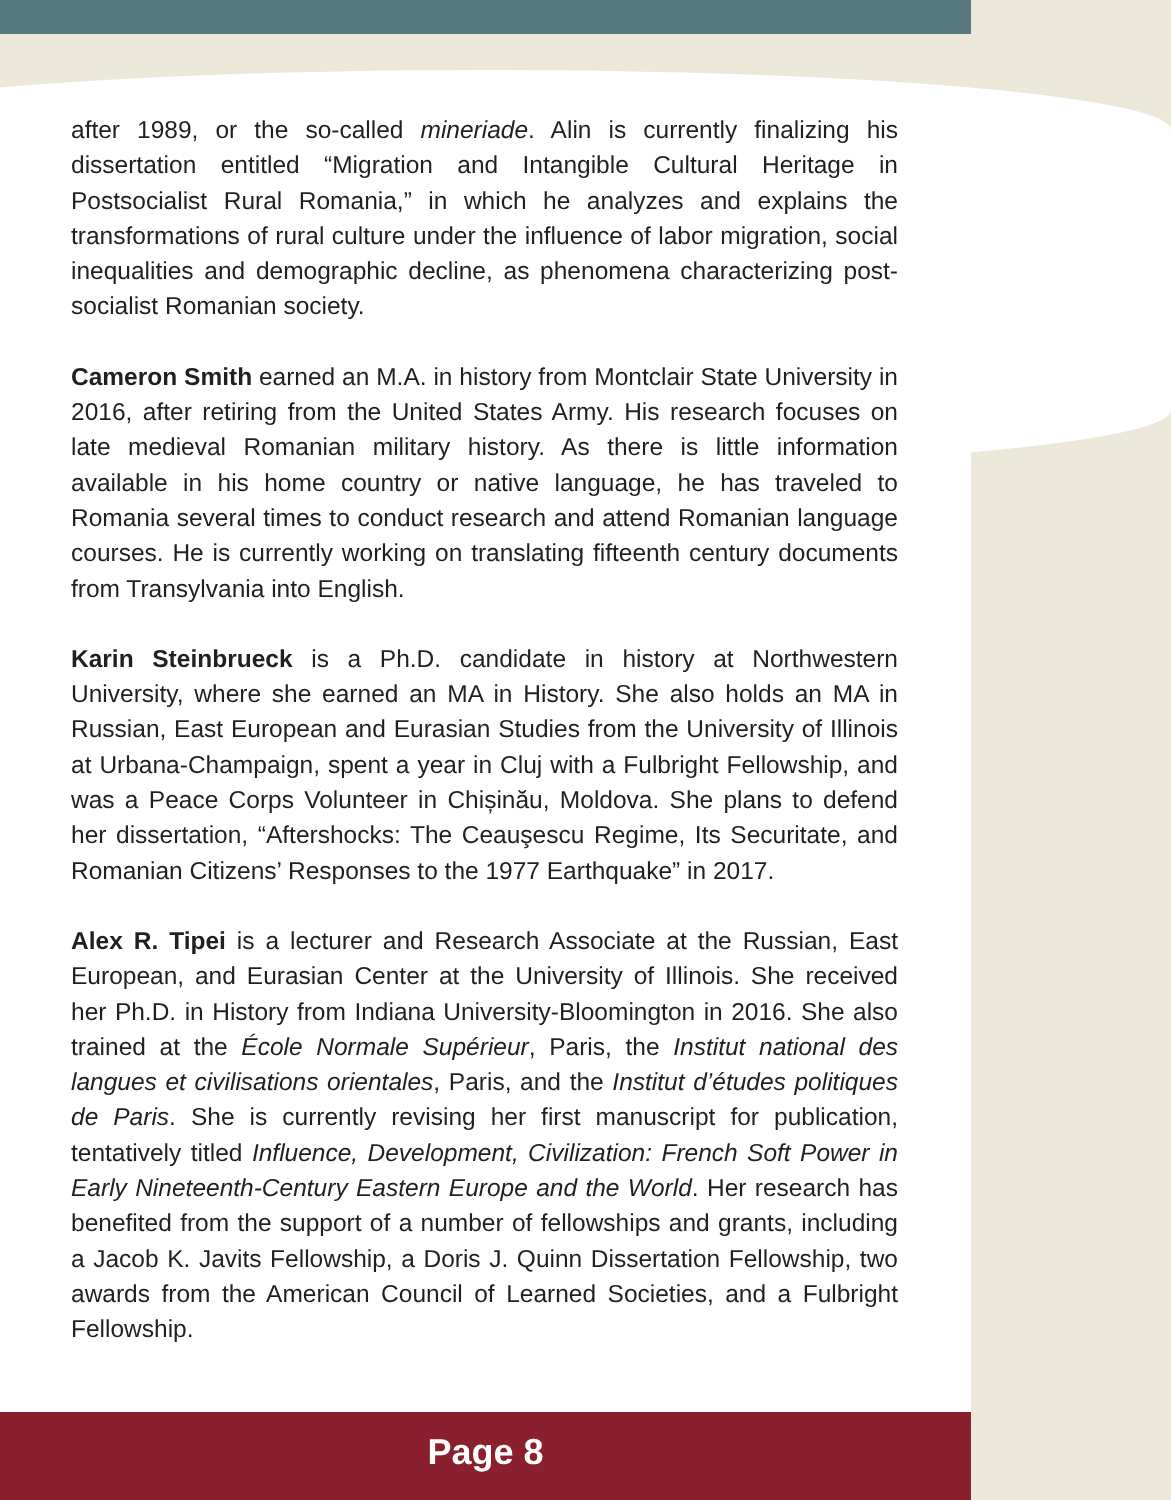after 1989, or the so-called mineriade. Alin is currently finalizing his dissertation entitled “Migration and Intangible Cultural Heritage in Postsocialist Rural Romania,” in which he analyzes and explains the transformations of rural culture under the influence of labor migration, social inequalities and demographic decline, as phenomena characterizing post-socialist Romanian society.
Cameron Smith earned an M.A. in history from Montclair State University in 2016, after retiring from the United States Army. His research focuses on late medieval Romanian military history. As there is little information available in his home country or native language, he has traveled to Romania several times to conduct research and attend Romanian language courses. He is currently working on translating fifteenth century documents from Transylvania into English.
Karin Steinbrueck is a Ph.D. candidate in history at Northwestern University, where she earned an MA in History. She also holds an MA in Russian, East European and Eurasian Studies from the University of Illinois at Urbana-Champaign, spent a year in Cluj with a Fulbright Fellowship, and was a Peace Corps Volunteer in Chișinău, Moldova. She plans to defend her dissertation, “Aftershocks: The Ceauşescu Regime, Its Securitate, and Romanian Citizens’ Responses to the 1977 Earthquake” in 2017.
Alex R. Tipei is a lecturer and Research Associate at the Russian, East European, and Eurasian Center at the University of Illinois. She received her Ph.D. in History from Indiana University-Bloomington in 2016. She also trained at the École Normale Supérieur, Paris, the Institut national des langues et civilisations orientales, Paris, and the Institut d’études politiques de Paris. She is currently revising her first manuscript for publication, tentatively titled Influence, Development, Civilization: French Soft Power in Early Nineteenth-Century Eastern Europe and the World. Her research has benefited from the support of a number of fellowships and grants, including a Jacob K. Javits Fellowship, a Doris J. Quinn Dissertation Fellowship, two awards from the American Council of Learned Societies, and a Fulbright Fellowship.
Page 8